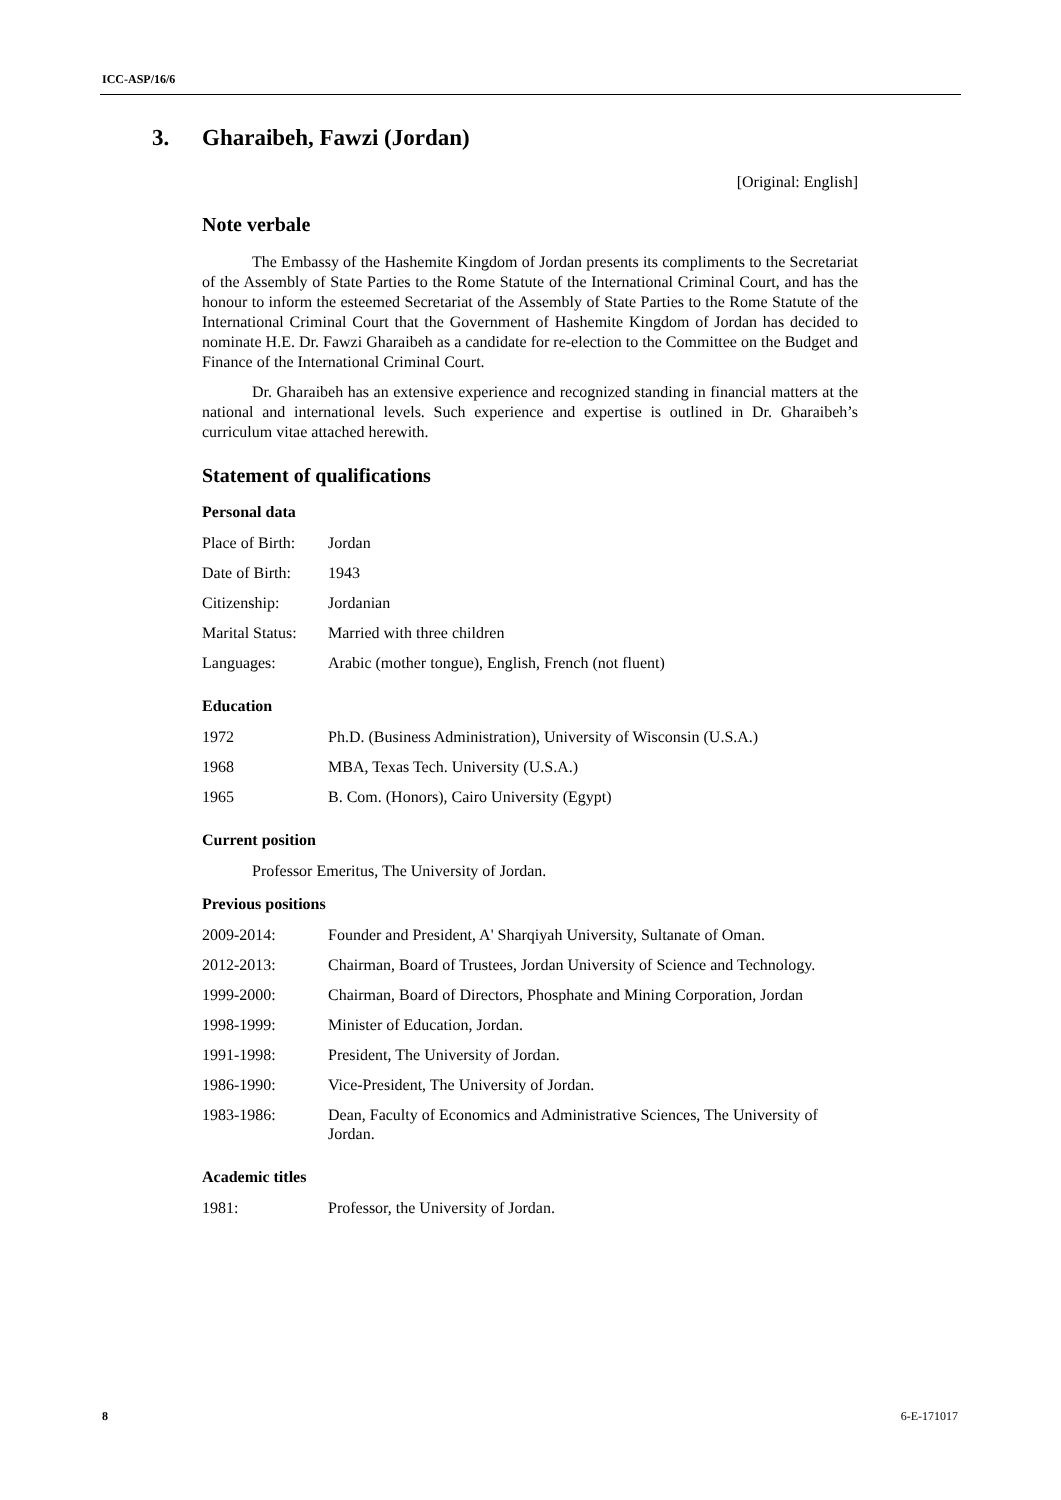ICC-ASP/16/6
3. Gharaibeh, Fawzi (Jordan)
[Original: English]
Note verbale
The Embassy of the Hashemite Kingdom of Jordan presents its compliments to the Secretariat of the Assembly of State Parties to the Rome Statute of the International Criminal Court, and has the honour to inform the esteemed Secretariat of the Assembly of State Parties to the Rome Statute of the International Criminal Court that the Government of Hashemite Kingdom of Jordan has decided to nominate H.E. Dr. Fawzi Gharaibeh as a candidate for re-election to the Committee on the Budget and Finance of the International Criminal Court.
Dr. Gharaibeh has an extensive experience and recognized standing in financial matters at the national and international levels. Such experience and expertise is outlined in Dr. Gharaibeh’s curriculum vitae attached herewith.
Statement of qualifications
Personal data
| Place of Birth: | Jordan |
| Date of Birth: | 1943 |
| Citizenship: | Jordanian |
| Marital Status: | Married with three children |
| Languages: | Arabic (mother tongue), English, French (not fluent) |
Education
| 1972 | Ph.D. (Business Administration), University of Wisconsin (U.S.A.) |
| 1968 | MBA, Texas Tech. University (U.S.A.) |
| 1965 | B. Com. (Honors), Cairo University (Egypt) |
Current position
Professor Emeritus, The University of Jordan.
Previous positions
| 2009-2014: | Founder and President, A' Sharqiyah University, Sultanate of Oman. |
| 2012-2013: | Chairman, Board of Trustees, Jordan University of Science and Technology. |
| 1999-2000: | Chairman, Board of Directors, Phosphate and Mining Corporation, Jordan |
| 1998-1999: | Minister of Education, Jordan. |
| 1991-1998: | President, The University of Jordan. |
| 1986-1990: | Vice-President, The University of Jordan. |
| 1983-1986: | Dean, Faculty of Economics and Administrative Sciences, The University of Jordan. |
Academic titles
| 1981: | Professor, the University of Jordan. |
8 6-E-171017